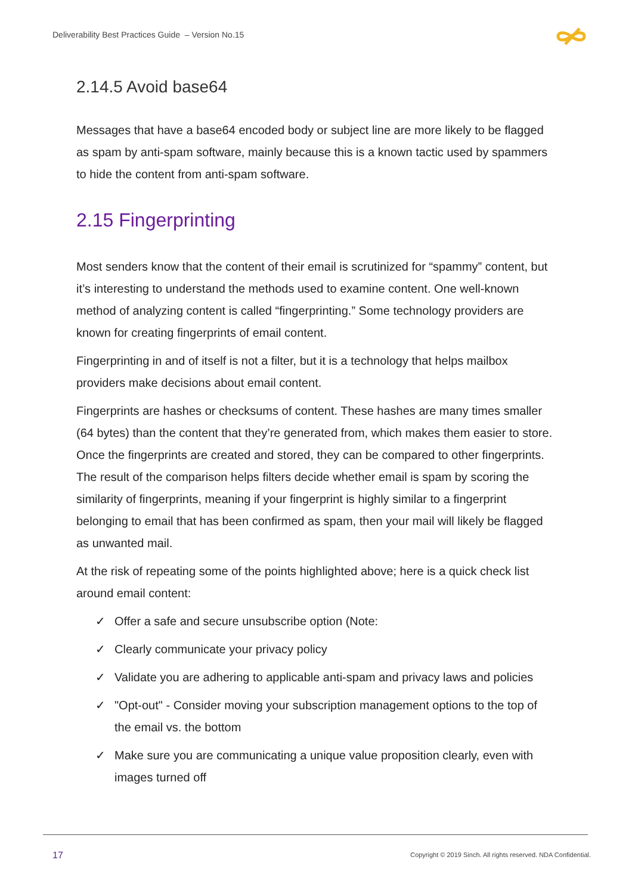Deliverability Best Practices Guide – Version No.15
2.14.5 Avoid base64
Messages that have a base64 encoded body or subject line are more likely to be flagged as spam by anti-spam software, mainly because this is a known tactic used by spammers to hide the content from anti-spam software.
2.15 Fingerprinting
Most senders know that the content of their email is scrutinized for “spammy” content, but it’s interesting to understand the methods used to examine content. One well-known method of analyzing content is called “fingerprinting.” Some technology providers are known for creating fingerprints of email content.
Fingerprinting in and of itself is not a filter, but it is a technology that helps mailbox providers make decisions about email content.
Fingerprints are hashes or checksums of content. These hashes are many times smaller (64 bytes) than the content that they’re generated from, which makes them easier to store. Once the fingerprints are created and stored, they can be compared to other fingerprints. The result of the comparison helps filters decide whether email is spam by scoring the similarity of fingerprints, meaning if your fingerprint is highly similar to a fingerprint belonging to email that has been confirmed as spam, then your mail will likely be flagged as unwanted mail.
At the risk of repeating some of the points highlighted above; here is a quick check list around email content:
✓ Offer a safe and secure unsubscribe option (Note:
✓ Clearly communicate your privacy policy
✓ Validate you are adhering to applicable anti-spam and privacy laws and policies
✓ "Opt-out" - Consider moving your subscription management options to the top of the email vs. the bottom
✓ Make sure you are communicating a unique value proposition clearly, even with images turned off
17
Copyright © 2019 Sinch. All rights reserved. NDA Confidential.